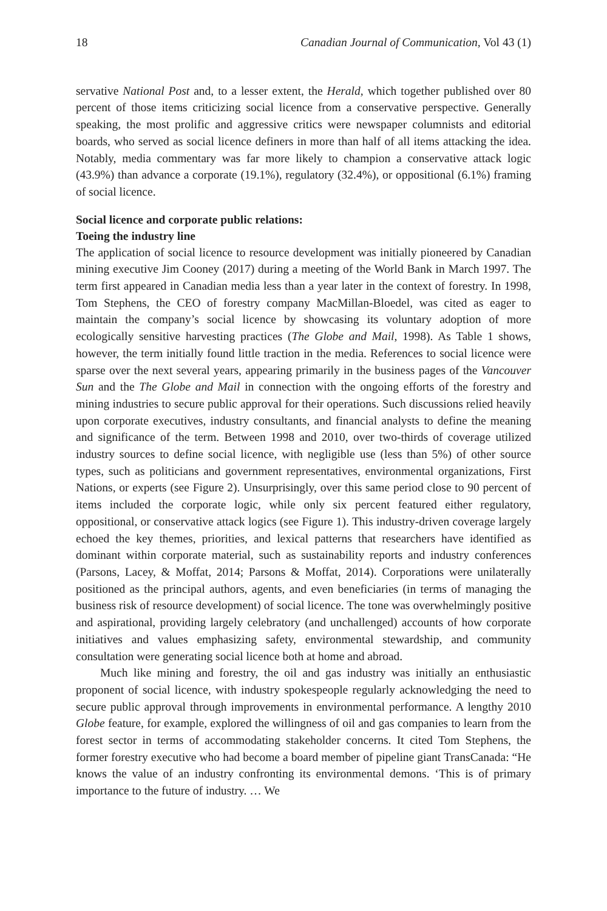18 Canadian Journal of Communication, Vol 43 (1)
servative National Post and, to a lesser extent, the Herald, which together published over 80 percent of those items criticizing social licence from a conservative perspective. Generally speaking, the most prolific and aggressive critics were newspaper columnists and editorial boards, who served as social licence definers in more than half of all items attacking the idea. Notably, media commentary was far more likely to champion a conservative attack logic (43.9%) than advance a corporate (19.1%), regulatory (32.4%), or oppositional (6.1%) framing of social licence.
Social licence and corporate public relations:
Toeing the industry line
The application of social licence to resource development was initially pioneered by Canadian mining executive Jim Cooney (2017) during a meeting of the World Bank in March 1997. The term first appeared in Canadian media less than a year later in the context of forestry. In 1998, Tom Stephens, the CEO of forestry company MacMillan-Bloedel, was cited as eager to maintain the company’s social licence by showcasing its voluntary adoption of more ecologically sensitive harvesting practices (The Globe and Mail, 1998). As Table 1 shows, however, the term initially found little traction in the media. References to social licence were sparse over the next several years, appearing primarily in the business pages of the Vancouver Sun and the The Globe and Mail in connection with the ongoing efforts of the forestry and mining industries to secure public approval for their operations. Such discussions relied heavily upon corporate executives, industry consultants, and financial analysts to define the meaning and significance of the term. Between 1998 and 2010, over two-thirds of coverage utilized industry sources to define social licence, with negligible use (less than 5%) of other source types, such as politicians and government representatives, environmental organizations, First Nations, or experts (see Figure 2). Unsurprisingly, over this same period close to 90 percent of items included the corporate logic, while only six percent featured either regulatory, oppositional, or conservative attack logics (see Figure 1). This industry-driven coverage largely echoed the key themes, priorities, and lexical patterns that researchers have identified as dominant within corporate material, such as sustainability reports and industry conferences (Parsons, Lacey, & Moffat, 2014; Parsons & Moffat, 2014). Corporations were unilaterally positioned as the principal authors, agents, and even beneficiaries (in terms of managing the business risk of resource development) of social licence. The tone was overwhelmingly positive and aspirational, providing largely celebratory (and unchallenged) accounts of how corporate initiatives and values emphasizing safety, environmental stewardship, and community consultation were generating social licence both at home and abroad.
Much like mining and forestry, the oil and gas industry was initially an enthusiastic proponent of social licence, with industry spokespeople regularly acknowledging the need to secure public approval through improvements in environmental performance. A lengthy 2010 Globe feature, for example, explored the willingness of oil and gas companies to learn from the forest sector in terms of accommodating stakeholder concerns. It cited Tom Stephens, the former forestry executive who had become a board member of pipeline giant TransCanada: “He knows the value of an industry confronting its environmental demons. ‘This is of primary importance to the future of industry. … We